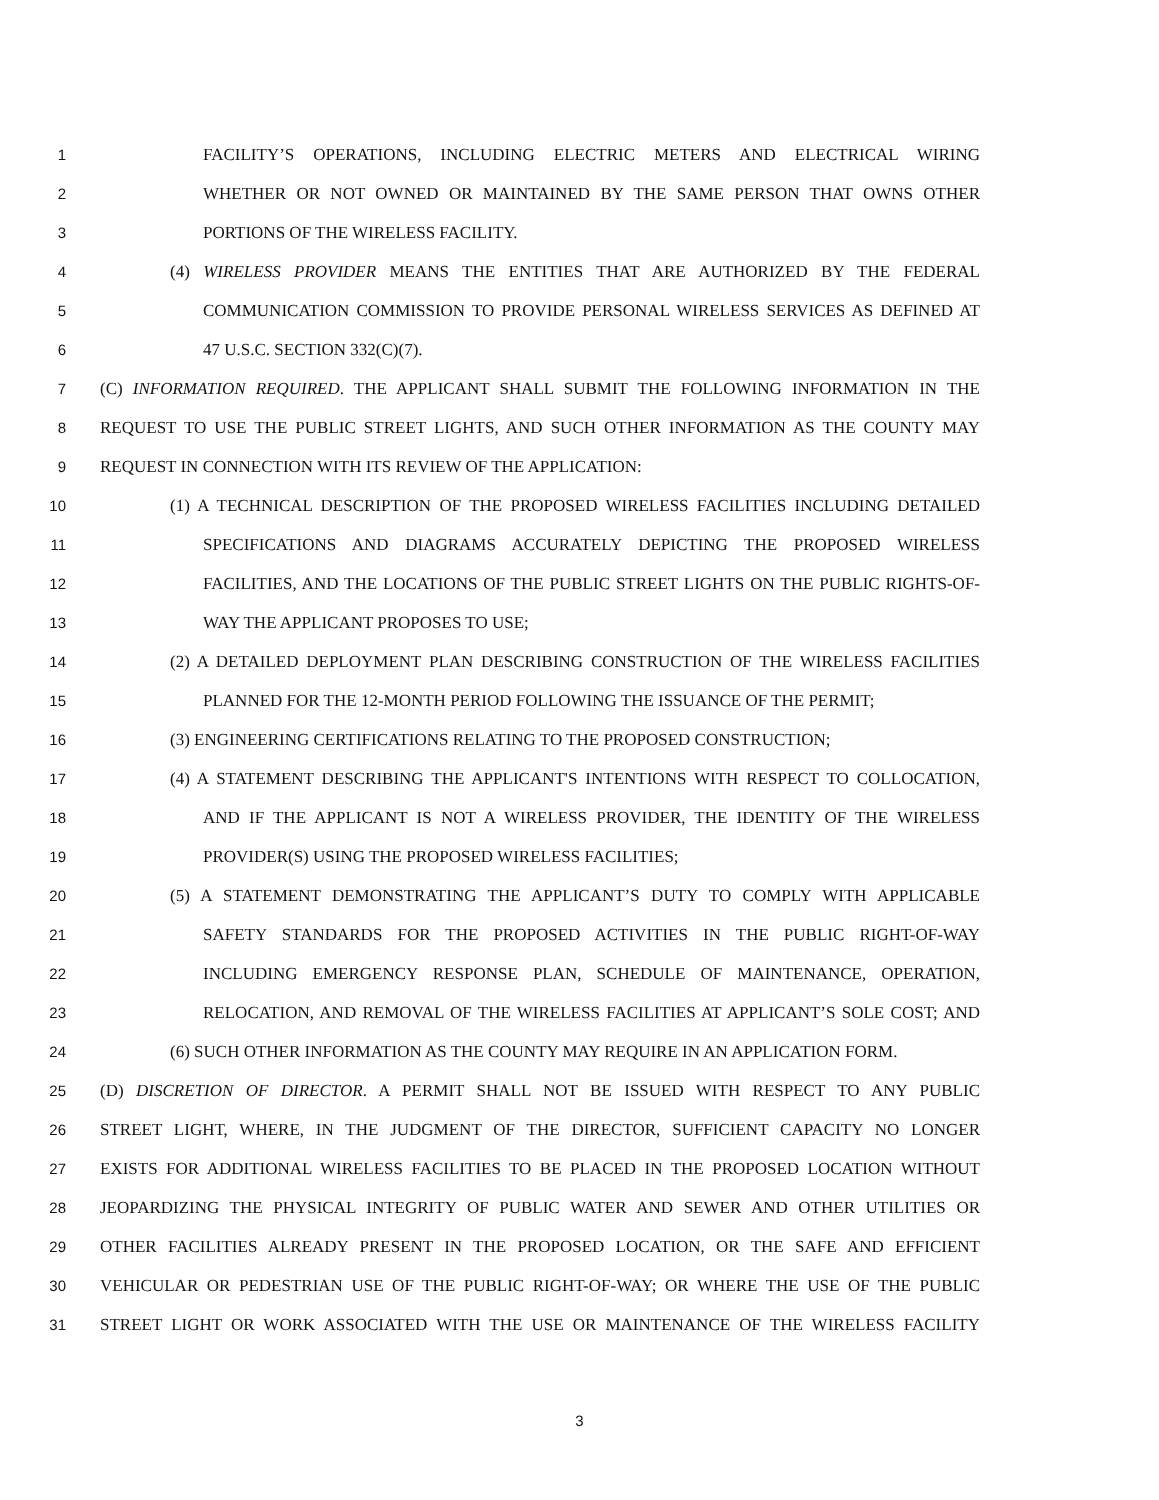1 FACILITY’S OPERATIONS, INCLUDING ELECTRIC METERS AND ELECTRICAL WIRING
2 WHETHER OR NOT OWNED OR MAINTAINED BY THE SAME PERSON THAT OWNS OTHER
3 PORTIONS OF THE WIRELESS FACILITY.
4 (4) WIRELESS PROVIDER MEANS THE ENTITIES THAT ARE AUTHORIZED BY THE FEDERAL
5 COMMUNICATION COMMISSION TO PROVIDE PERSONAL WIRELESS SERVICES AS DEFINED AT
6 47 U.S.C. SECTION 332(C)(7).
7 (C) INFORMATION REQUIRED. THE APPLICANT SHALL SUBMIT THE FOLLOWING INFORMATION IN THE
8 REQUEST TO USE THE PUBLIC STREET LIGHTS, AND SUCH OTHER INFORMATION AS THE COUNTY MAY
9 REQUEST IN CONNECTION WITH ITS REVIEW OF THE APPLICATION:
10 (1) A TECHNICAL DESCRIPTION OF THE PROPOSED WIRELESS FACILITIES INCLUDING DETAILED
11 SPECIFICATIONS AND DIAGRAMS ACCURATELY DEPICTING THE PROPOSED WIRELESS
12 FACILITIES, AND THE LOCATIONS OF THE PUBLIC STREET LIGHTS ON THE PUBLIC RIGHTS-OF-
13 WAY THE APPLICANT PROPOSES TO USE;
14 (2) A DETAILED DEPLOYMENT PLAN DESCRIBING CONSTRUCTION OF THE WIRELESS FACILITIES
15 PLANNED FOR THE 12-MONTH PERIOD FOLLOWING THE ISSUANCE OF THE PERMIT;
16 (3) ENGINEERING CERTIFICATIONS RELATING TO THE PROPOSED CONSTRUCTION;
17 (4) A STATEMENT DESCRIBING THE APPLICANT'S INTENTIONS WITH RESPECT TO COLLOCATION,
18 AND IF THE APPLICANT IS NOT A WIRELESS PROVIDER, THE IDENTITY OF THE WIRELESS
19 PROVIDER(S) USING THE PROPOSED WIRELESS FACILITIES;
20 (5) A STATEMENT DEMONSTRATING THE APPLICANT’S DUTY TO COMPLY WITH APPLICABLE
21 SAFETY STANDARDS FOR THE PROPOSED ACTIVITIES IN THE PUBLIC RIGHT-OF-WAY
22 INCLUDING EMERGENCY RESPONSE PLAN, SCHEDULE OF MAINTENANCE, OPERATION,
23 RELOCATION, AND REMOVAL OF THE WIRELESS FACILITIES AT APPLICANT’S SOLE COST; AND
24 (6) SUCH OTHER INFORMATION AS THE COUNTY MAY REQUIRE IN AN APPLICATION FORM.
25 (D) DISCRETION OF DIRECTOR. A PERMIT SHALL NOT BE ISSUED WITH RESPECT TO ANY PUBLIC
26 STREET LIGHT, WHERE, IN THE JUDGMENT OF THE DIRECTOR, SUFFICIENT CAPACITY NO LONGER
27 EXISTS FOR ADDITIONAL WIRELESS FACILITIES TO BE PLACED IN THE PROPOSED LOCATION WITHOUT
28 JEOPARDIZING THE PHYSICAL INTEGRITY OF PUBLIC WATER AND SEWER AND OTHER UTILITIES OR
29 OTHER FACILITIES ALREADY PRESENT IN THE PROPOSED LOCATION, OR THE SAFE AND EFFICIENT
30 VEHICULAR OR PEDESTRIAN USE OF THE PUBLIC RIGHT-OF-WAY; OR WHERE THE USE OF THE PUBLIC
31 STREET LIGHT OR WORK ASSOCIATED WITH THE USE OR MAINTENANCE OF THE WIRELESS FACILITY
3